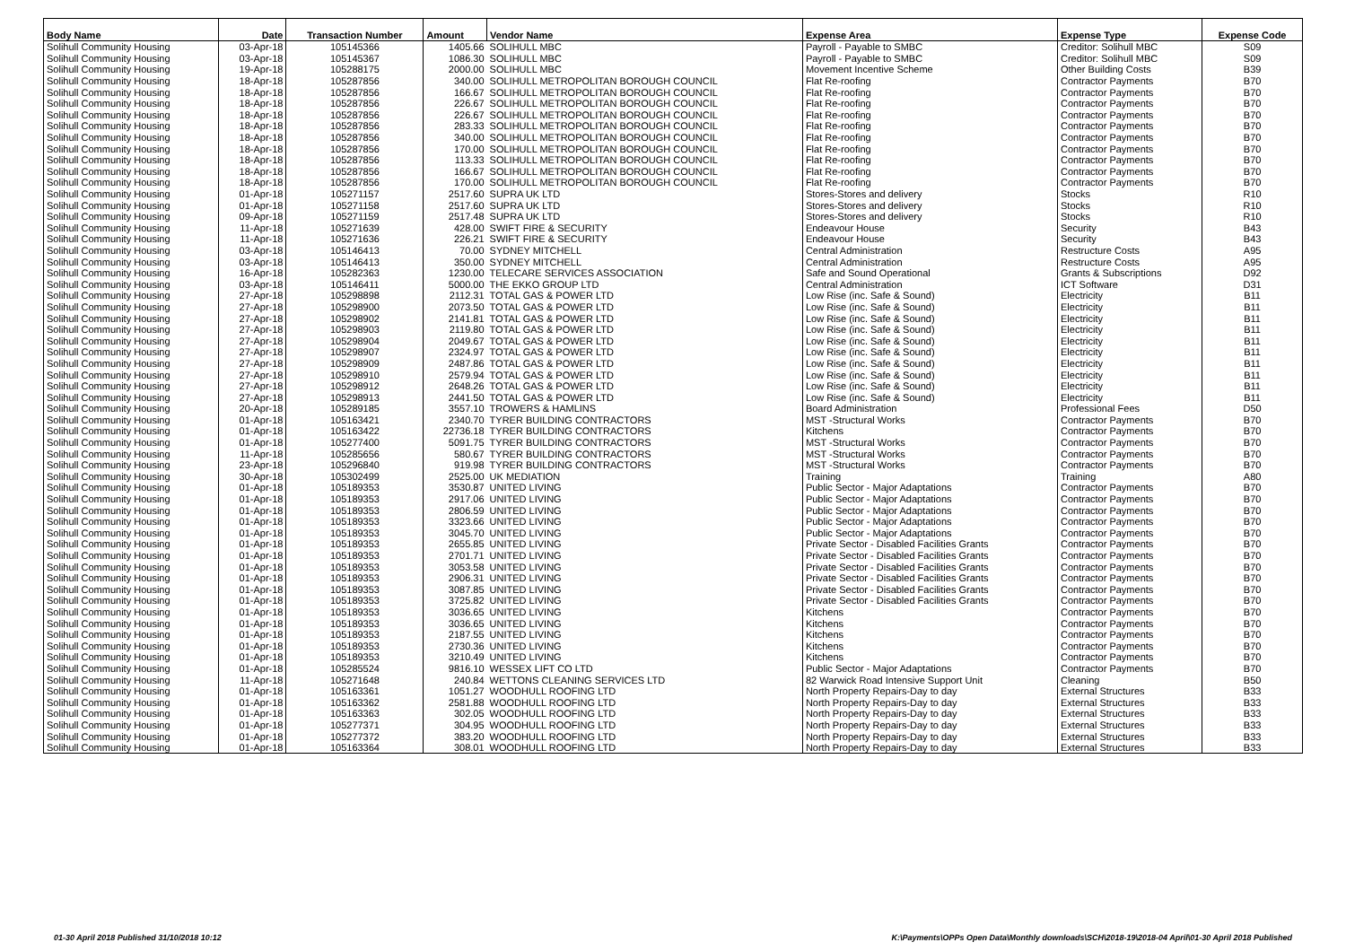| Body Name | Date | Transaction Number | Amount | Vendor Name | Expense Area | Expense Type | Expense Code |
| --- | --- | --- | --- | --- | --- | --- | --- |
| Solihull Community Housing | 03-Apr-18 | 105145366 | 1405.66 | SOLIHULL MBC | Payroll - Payable to SMBC | Creditor: Solihull MBC | S09 |
| Solihull Community Housing | 03-Apr-18 | 105145367 | 1086.30 | SOLIHULL MBC | Payroll - Payable to SMBC | Creditor: Solihull MBC | S09 |
| Solihull Community Housing | 19-Apr-18 | 105288175 | 2000.00 | SOLIHULL MBC | Movement Incentive Scheme | Other Building Costs | B39 |
| Solihull Community Housing | 18-Apr-18 | 105287856 | 340.00 | SOLIHULL METROPOLITAN BOROUGH COUNCIL | Flat Re-roofing | Contractor Payments | B70 |
| Solihull Community Housing | 18-Apr-18 | 105287856 | 166.67 | SOLIHULL METROPOLITAN BOROUGH COUNCIL | Flat Re-roofing | Contractor Payments | B70 |
| Solihull Community Housing | 18-Apr-18 | 105287856 | 226.67 | SOLIHULL METROPOLITAN BOROUGH COUNCIL | Flat Re-roofing | Contractor Payments | B70 |
| Solihull Community Housing | 18-Apr-18 | 105287856 | 226.67 | SOLIHULL METROPOLITAN BOROUGH COUNCIL | Flat Re-roofing | Contractor Payments | B70 |
| Solihull Community Housing | 18-Apr-18 | 105287856 | 283.33 | SOLIHULL METROPOLITAN BOROUGH COUNCIL | Flat Re-roofing | Contractor Payments | B70 |
| Solihull Community Housing | 18-Apr-18 | 105287856 | 340.00 | SOLIHULL METROPOLITAN BOROUGH COUNCIL | Flat Re-roofing | Contractor Payments | B70 |
| Solihull Community Housing | 18-Apr-18 | 105287856 | 170.00 | SOLIHULL METROPOLITAN BOROUGH COUNCIL | Flat Re-roofing | Contractor Payments | B70 |
| Solihull Community Housing | 18-Apr-18 | 105287856 | 113.33 | SOLIHULL METROPOLITAN BOROUGH COUNCIL | Flat Re-roofing | Contractor Payments | B70 |
| Solihull Community Housing | 18-Apr-18 | 105287856 | 166.67 | SOLIHULL METROPOLITAN BOROUGH COUNCIL | Flat Re-roofing | Contractor Payments | B70 |
| Solihull Community Housing | 18-Apr-18 | 105287856 | 170.00 | SOLIHULL METROPOLITAN BOROUGH COUNCIL | Flat Re-roofing | Contractor Payments | B70 |
| Solihull Community Housing | 01-Apr-18 | 105271157 | 2517.60 | SUPRA UK LTD | Stores-Stores and delivery | Stocks | R10 |
| Solihull Community Housing | 01-Apr-18 | 105271158 | 2517.60 | SUPRA UK LTD | Stores-Stores and delivery | Stocks | R10 |
| Solihull Community Housing | 09-Apr-18 | 105271159 | 2517.48 | SUPRA UK LTD | Stores-Stores and delivery | Stocks | R10 |
| Solihull Community Housing | 11-Apr-18 | 105271639 | 428.00 | SWIFT FIRE & SECURITY | Endeavour House | Security | B43 |
| Solihull Community Housing | 11-Apr-18 | 105271636 | 226.21 | SWIFT FIRE & SECURITY | Endeavour House | Security | B43 |
| Solihull Community Housing | 03-Apr-18 | 105146413 | 70.00 | SYDNEY MITCHELL | Central Administration | Restructure Costs | A95 |
| Solihull Community Housing | 03-Apr-18 | 105146413 | 350.00 | SYDNEY MITCHELL | Central Administration | Restructure Costs | A95 |
| Solihull Community Housing | 16-Apr-18 | 105282363 | 1230.00 | TELECARE SERVICES ASSOCIATION | Safe and Sound Operational | Grants & Subscriptions | D92 |
| Solihull Community Housing | 03-Apr-18 | 105146411 | 5000.00 | THE EKKO GROUP LTD | Central Administration | ICT Software | D31 |
| Solihull Community Housing | 27-Apr-18 | 105298898 | 2112.31 | TOTAL GAS & POWER LTD | Low Rise (inc. Safe & Sound) | Electricity | B11 |
| Solihull Community Housing | 27-Apr-18 | 105298900 | 2073.50 | TOTAL GAS & POWER LTD | Low Rise (inc. Safe & Sound) | Electricity | B11 |
| Solihull Community Housing | 27-Apr-18 | 105298902 | 2141.81 | TOTAL GAS & POWER LTD | Low Rise (inc. Safe & Sound) | Electricity | B11 |
| Solihull Community Housing | 27-Apr-18 | 105298903 | 2119.80 | TOTAL GAS & POWER LTD | Low Rise (inc. Safe & Sound) | Electricity | B11 |
| Solihull Community Housing | 27-Apr-18 | 105298904 | 2049.67 | TOTAL GAS & POWER LTD | Low Rise (inc. Safe & Sound) | Electricity | B11 |
| Solihull Community Housing | 27-Apr-18 | 105298907 | 2324.97 | TOTAL GAS & POWER LTD | Low Rise (inc. Safe & Sound) | Electricity | B11 |
| Solihull Community Housing | 27-Apr-18 | 105298909 | 2487.86 | TOTAL GAS & POWER LTD | Low Rise (inc. Safe & Sound) | Electricity | B11 |
| Solihull Community Housing | 27-Apr-18 | 105298910 | 2579.94 | TOTAL GAS & POWER LTD | Low Rise (inc. Safe & Sound) | Electricity | B11 |
| Solihull Community Housing | 27-Apr-18 | 105298912 | 2648.26 | TOTAL GAS & POWER LTD | Low Rise (inc. Safe & Sound) | Electricity | B11 |
| Solihull Community Housing | 27-Apr-18 | 105298913 | 2441.50 | TOTAL GAS & POWER LTD | Low Rise (inc. Safe & Sound) | Electricity | B11 |
| Solihull Community Housing | 20-Apr-18 | 105289185 | 3557.10 | TROWERS & HAMLINS | Board Administration | Professional Fees | D50 |
| Solihull Community Housing | 01-Apr-18 | 105163421 | 2340.70 | TYRER BUILDING CONTRACTORS | MST -Structural Works | Contractor Payments | B70 |
| Solihull Community Housing | 01-Apr-18 | 105163422 | 22736.18 | TYRER BUILDING CONTRACTORS | Kitchens | Contractor Payments | B70 |
| Solihull Community Housing | 01-Apr-18 | 105277400 | 5091.75 | TYRER BUILDING CONTRACTORS | MST -Structural Works | Contractor Payments | B70 |
| Solihull Community Housing | 11-Apr-18 | 105285656 | 580.67 | TYRER BUILDING CONTRACTORS | MST -Structural Works | Contractor Payments | B70 |
| Solihull Community Housing | 23-Apr-18 | 105296840 | 919.98 | TYRER BUILDING CONTRACTORS | MST -Structural Works | Contractor Payments | B70 |
| Solihull Community Housing | 30-Apr-18 | 105302499 | 2525.00 | UK MEDIATION | Training | Training | A80 |
| Solihull Community Housing | 01-Apr-18 | 105189353 | 3530.87 | UNITED LIVING | Public Sector - Major Adaptations | Contractor Payments | B70 |
| Solihull Community Housing | 01-Apr-18 | 105189353 | 2917.06 | UNITED LIVING | Public Sector - Major Adaptations | Contractor Payments | B70 |
| Solihull Community Housing | 01-Apr-18 | 105189353 | 2806.59 | UNITED LIVING | Public Sector - Major Adaptations | Contractor Payments | B70 |
| Solihull Community Housing | 01-Apr-18 | 105189353 | 3323.66 | UNITED LIVING | Public Sector - Major Adaptations | Contractor Payments | B70 |
| Solihull Community Housing | 01-Apr-18 | 105189353 | 3045.70 | UNITED LIVING | Public Sector - Major Adaptations | Contractor Payments | B70 |
| Solihull Community Housing | 01-Apr-18 | 105189353 | 2655.85 | UNITED LIVING | Private Sector - Disabled Facilities Grants | Contractor Payments | B70 |
| Solihull Community Housing | 01-Apr-18 | 105189353 | 2701.71 | UNITED LIVING | Private Sector - Disabled Facilities Grants | Contractor Payments | B70 |
| Solihull Community Housing | 01-Apr-18 | 105189353 | 3053.58 | UNITED LIVING | Private Sector - Disabled Facilities Grants | Contractor Payments | B70 |
| Solihull Community Housing | 01-Apr-18 | 105189353 | 2906.31 | UNITED LIVING | Private Sector - Disabled Facilities Grants | Contractor Payments | B70 |
| Solihull Community Housing | 01-Apr-18 | 105189353 | 3087.85 | UNITED LIVING | Private Sector - Disabled Facilities Grants | Contractor Payments | B70 |
| Solihull Community Housing | 01-Apr-18 | 105189353 | 3725.82 | UNITED LIVING | Private Sector - Disabled Facilities Grants | Contractor Payments | B70 |
| Solihull Community Housing | 01-Apr-18 | 105189353 | 3036.65 | UNITED LIVING | Kitchens | Contractor Payments | B70 |
| Solihull Community Housing | 01-Apr-18 | 105189353 | 3036.65 | UNITED LIVING | Kitchens | Contractor Payments | B70 |
| Solihull Community Housing | 01-Apr-18 | 105189353 | 2187.55 | UNITED LIVING | Kitchens | Contractor Payments | B70 |
| Solihull Community Housing | 01-Apr-18 | 105189353 | 2730.36 | UNITED LIVING | Kitchens | Contractor Payments | B70 |
| Solihull Community Housing | 01-Apr-18 | 105189353 | 3210.49 | UNITED LIVING | Kitchens | Contractor Payments | B70 |
| Solihull Community Housing | 01-Apr-18 | 105285524 | 9816.10 | WESSEX LIFT CO LTD | Public Sector - Major Adaptations | Contractor Payments | B70 |
| Solihull Community Housing | 11-Apr-18 | 105271648 | 240.84 | WETTONS CLEANING SERVICES LTD | 82 Warwick Road Intensive Support Unit | Cleaning | B50 |
| Solihull Community Housing | 01-Apr-18 | 105163361 | 1051.27 | WOODHULL ROOFING LTD | North Property Repairs-Day to day | External Structures | B33 |
| Solihull Community Housing | 01-Apr-18 | 105163362 | 2581.88 | WOODHULL ROOFING LTD | North Property Repairs-Day to day | External Structures | B33 |
| Solihull Community Housing | 01-Apr-18 | 105163363 | 302.05 | WOODHULL ROOFING LTD | North Property Repairs-Day to day | External Structures | B33 |
| Solihull Community Housing | 01-Apr-18 | 105277371 | 304.95 | WOODHULL ROOFING LTD | North Property Repairs-Day to day | External Structures | B33 |
| Solihull Community Housing | 01-Apr-18 | 105277372 | 383.20 | WOODHULL ROOFING LTD | North Property Repairs-Day to day | External Structures | B33 |
| Solihull Community Housing | 01-Apr-18 | 105163364 | 308.01 | WOODHULL ROOFING LTD | North Property Repairs-Day to day | External Structures | B33 |
01-30 April 2018 Published 31/10/2018 10:12 K:\Payments\OPPs Open Data\Monthly downloads\SCH\2018-19\2018-04 April\01-30 April 2018 Published